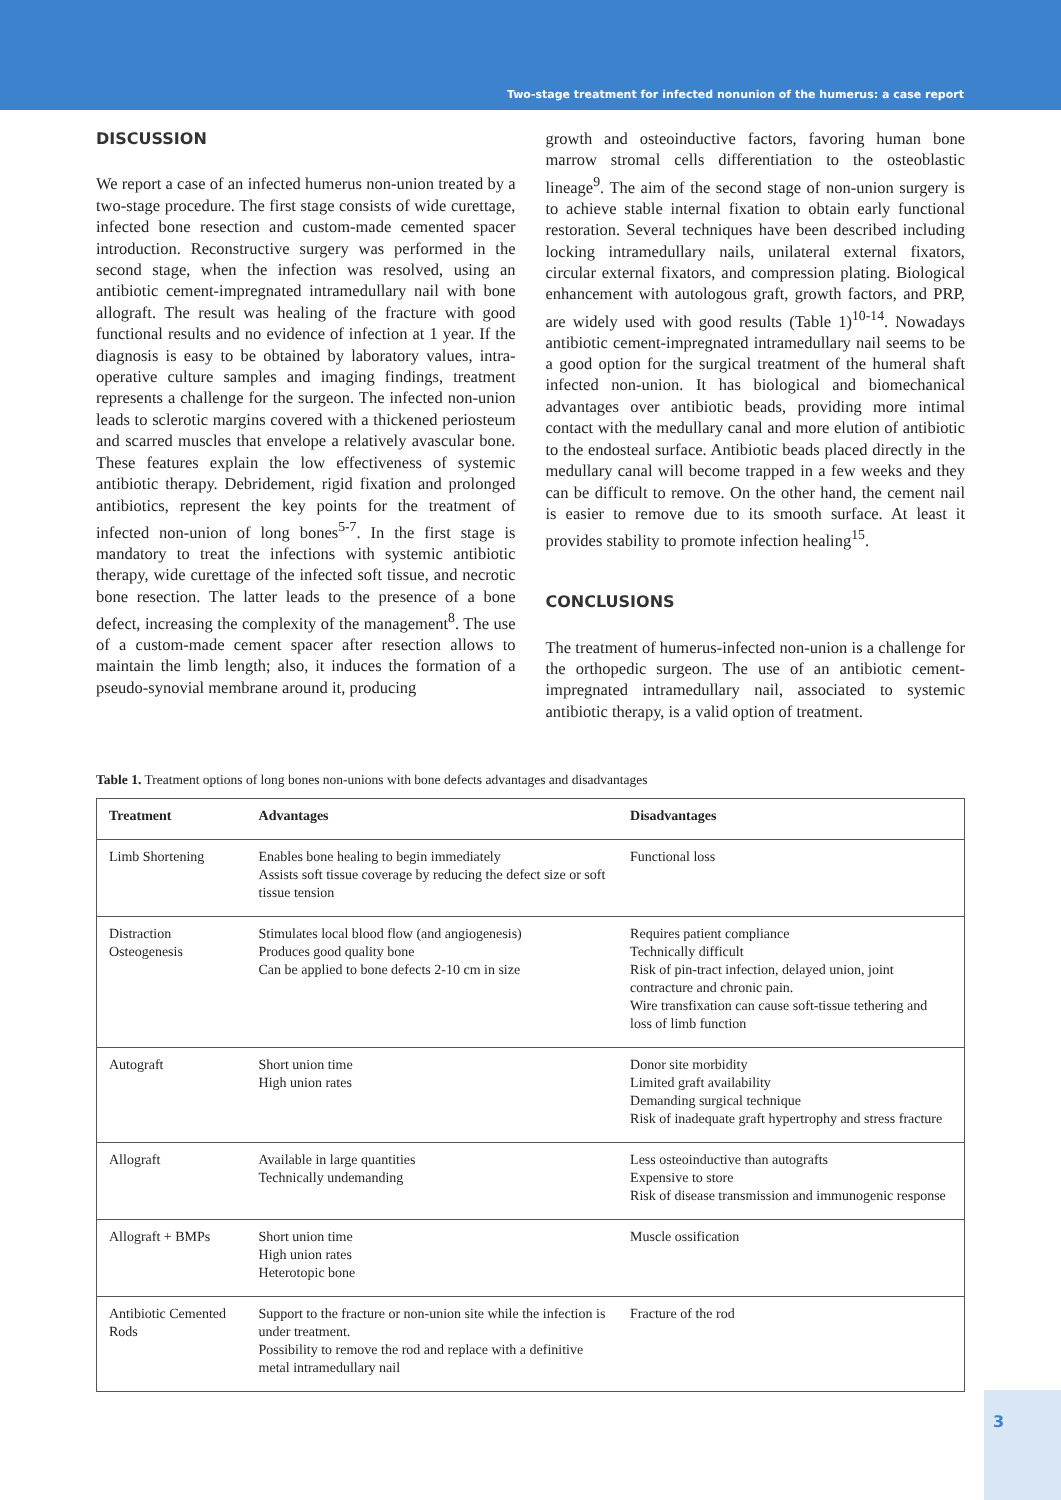Two-stage treatment for infected nonunion of the humerus: a case report
DISCUSSION
We report a case of an infected humerus non-union treated by a two-stage procedure. The first stage consists of wide curettage, infected bone resection and custom-made cemented spacer introduction. Reconstructive surgery was performed in the second stage, when the infection was resolved, using an antibiotic cement-impregnated intramedullary nail with bone allograft. The result was healing of the fracture with good functional results and no evidence of infection at 1 year. If the diagnosis is easy to be obtained by laboratory values, intra-operative culture samples and imaging findings, treatment represents a challenge for the surgeon. The infected non-union leads to sclerotic margins covered with a thickened periosteum and scarred muscles that envelope a relatively avascular bone. These features explain the low effectiveness of systemic antibiotic therapy. Debridement, rigid fixation and prolonged antibiotics, represent the key points for the treatment of infected non-union of long bones<sup>5-7</sup>. In the first stage is mandatory to treat the infections with systemic antibiotic therapy, wide curettage of the infected soft tissue, and necrotic bone resection. The latter leads to the presence of a bone defect, increasing the complexity of the management<sup>8</sup>. The use of a custom-made cement spacer after resection allows to maintain the limb length; also, it induces the formation of a pseudo-synovial membrane around it, producing
growth and osteoinductive factors, favoring human bone marrow stromal cells differentiation to the osteoblastic lineage<sup>9</sup>. The aim of the second stage of non-union surgery is to achieve stable internal fixation to obtain early functional restoration. Several techniques have been described including locking intramedullary nails, unilateral external fixators, circular external fixators, and compression plating. Biological enhancement with autologous graft, growth factors, and PRP, are widely used with good results (Table 1)<sup>10-14</sup>. Nowadays antibiotic cement-impregnated intramedullary nail seems to be a good option for the surgical treatment of the humeral shaft infected non-union. It has biological and biomechanical advantages over antibiotic beads, providing more intimal contact with the medullary canal and more elution of antibiotic to the endosteal surface. Antibiotic beads placed directly in the medullary canal will become trapped in a few weeks and they can be difficult to remove. On the other hand, the cement nail is easier to remove due to its smooth surface. At least it provides stability to promote infection healing<sup>15</sup>.
CONCLUSIONS
The treatment of humerus-infected non-union is a challenge for the orthopedic surgeon. The use of an antibiotic cement-impregnated intramedullary nail, associated to systemic antibiotic therapy, is a valid option of treatment.
Table 1. Treatment options of long bones non-unions with bone defects advantages and disadvantages
| Treatment | Advantages | Disadvantages |
| --- | --- | --- |
| Limb Shortening | Enables bone healing to begin immediately Assists soft tissue coverage by reducing the defect size or soft tissue tension | Functional loss |
| Distraction Osteogenesis | Stimulates local blood flow (and angiogenesis) Produces good quality bone Can be applied to bone defects 2-10 cm in size | Requires patient compliance Technically difficult Risk of pin-tract infection, delayed union, joint contracture and chronic pain. Wire transfixation can cause soft-tissue tethering and loss of limb function |
| Autograft | Short union time High union rates | Donor site morbidity Limited graft availability Demanding surgical technique Risk of inadequate graft hypertrophy and stress fracture |
| Allograft | Available in large quantities Technically undemanding | Less osteoinductive than autografts Expensive to store Risk of disease transmission and immunogenic response |
| Allograft + BMPs | Short union time High union rates Heterotopic bone | Muscle ossification |
| Antibiotic Cemented Rods | Support to the fracture or non-union site while the infection is under treatment. Possibility to remove the rod and replace with a definitive metal intramedullary nail | Fracture of the rod |
3